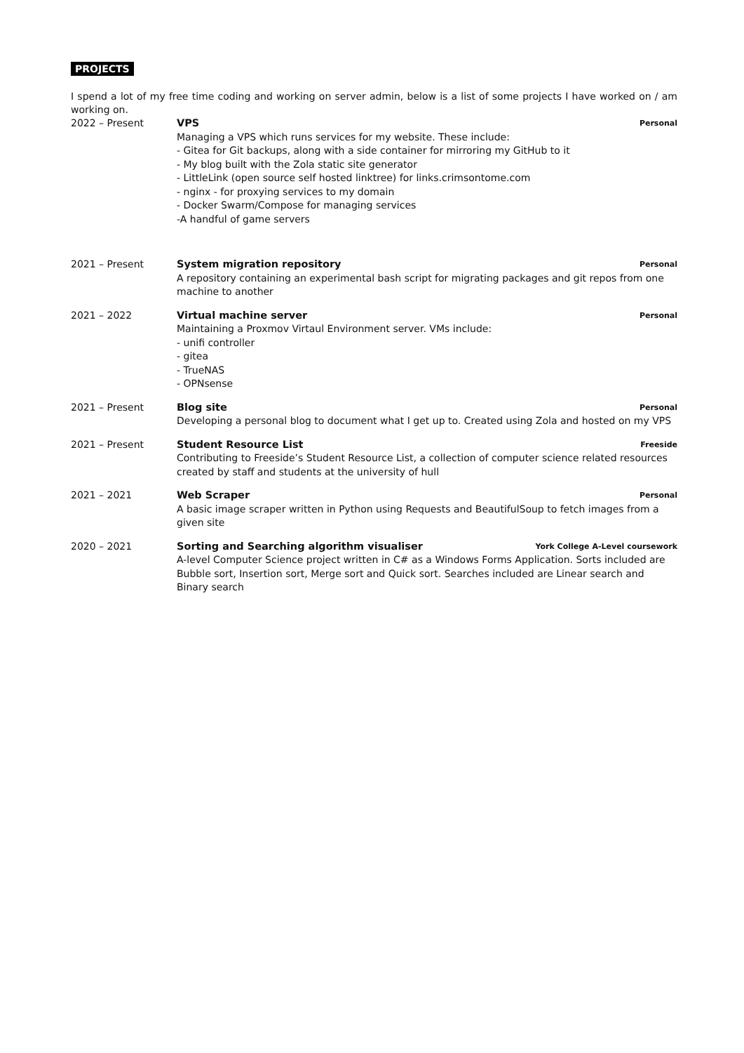PROJECTS
I spend a lot of my free time coding and working on server admin, below is a list of some projects I have worked on / am working on.
2022 – Present VPS Personal
Managing a VPS which runs services for my website. These include:
- Gitea for Git backups, along with a side container for mirroring my GitHub to it
- My blog built with the Zola static site generator
- LittleLink (open source self hosted linktree) for links.crimsontome.com
- nginx - for proxying services to my domain
- Docker Swarm/Compose for managing services
-A handful of game servers
2021 – Present System migration repository Personal
A repository containing an experimental bash script for migrating packages and git repos from one machine to another
2021 – 2022 Virtual machine server Personal
Maintaining a Proxmov Virtaul Environment server. VMs include:
- unifi controller
- gitea
- TrueNAS
- OPNsense
2021 – Present Blog site Personal
Developing a personal blog to document what I get up to. Created using Zola and hosted on my VPS
2021 – Present Student Resource List Freeside
Contributing to Freeside’s Student Resource List, a collection of computer science related resources created by staff and students at the university of hull
2021 – 2021 Web Scraper Personal
A basic image scraper written in Python using Requests and BeautifulSoup to fetch images from a given site
2020 – 2021 Sorting and Searching algorithm visualiser York College A-Level coursework
A-level Computer Science project written in C# as a Windows Forms Application. Sorts included are Bubble sort, Insertion sort, Merge sort and Quick sort. Searches included are Linear search and Binary search